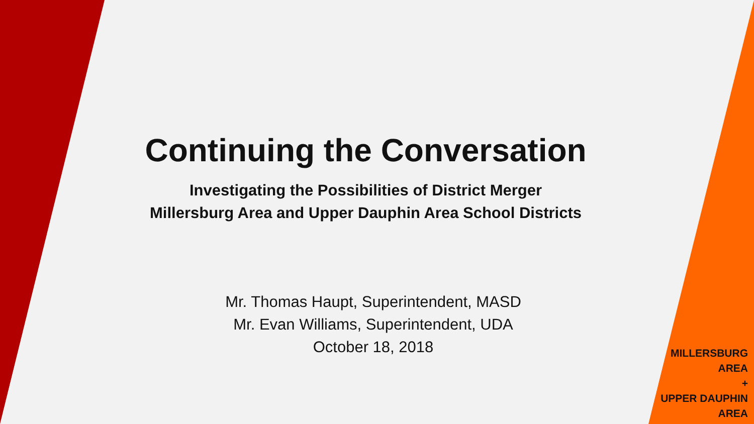Continuing the Conversation
Investigating the Possibilities of District Merger
Millersburg Area and Upper Dauphin Area School Districts
Mr. Thomas Haupt, Superintendent, MASD
Mr. Evan Williams, Superintendent, UDA
October 18, 2018
MILLERSBURG
AREA
+
UPPER DAUPHIN
AREA